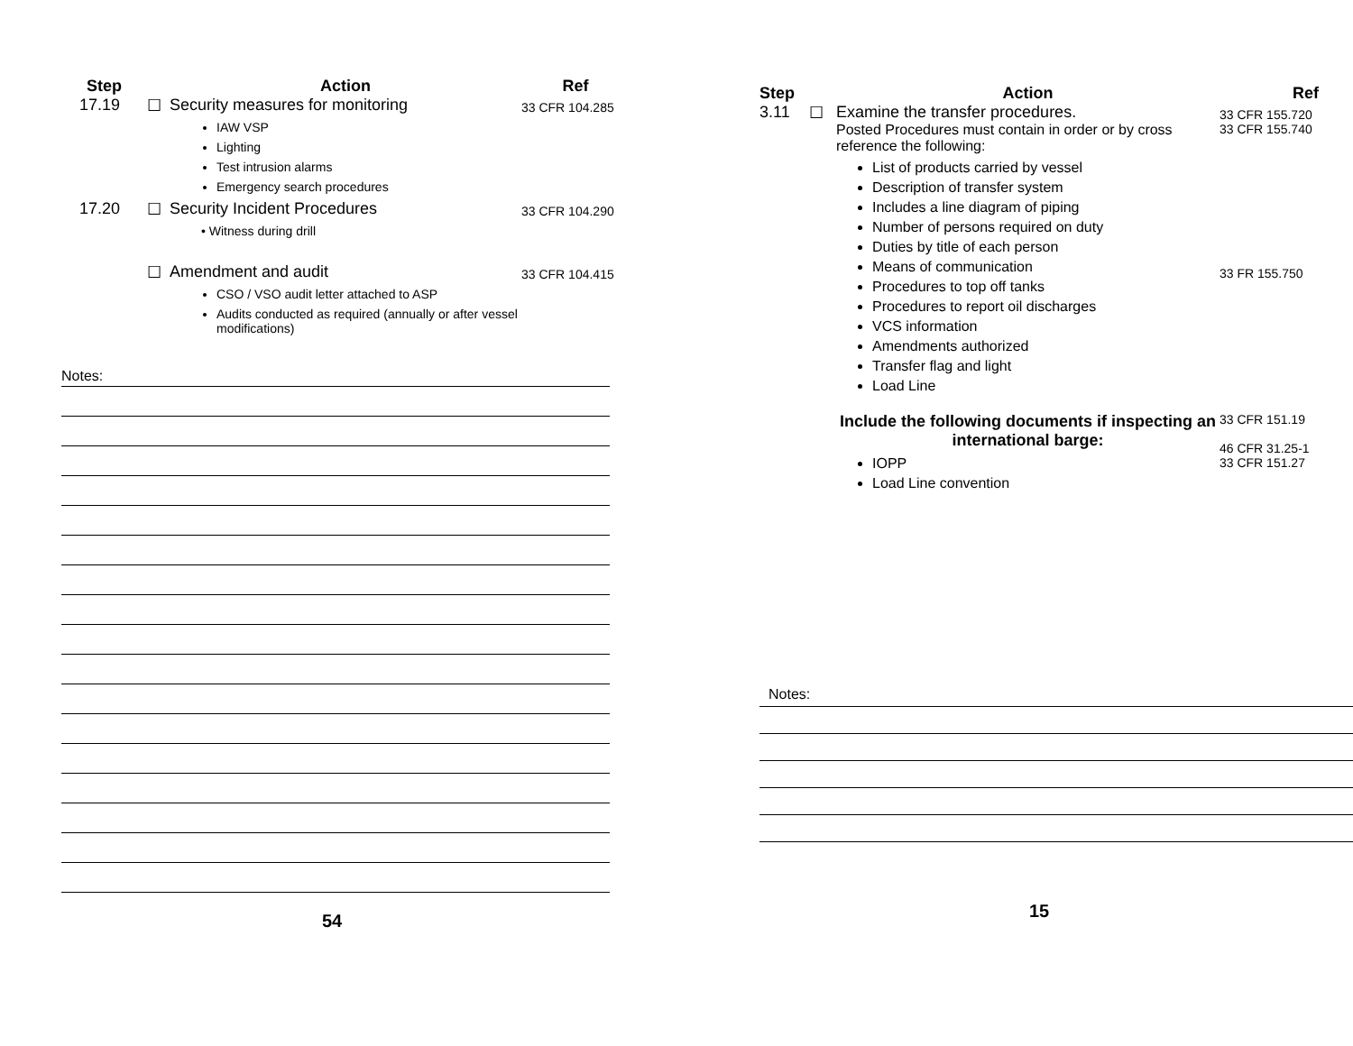| Step | | Action | Ref |
| --- | --- | --- | --- |
| 17.19 | ☐ | Security measures for monitoring IAW VSP Lighting Test intrusion alarms Emergency search procedures | 33 CFR 104.285 |
| 17.20 | ☐ | Security Incident Procedures • Witness during drill | 33 CFR 104.290 |
| | ☐ | Amendment and audit CSO / VSO audit letter attached to ASP Audits conducted as required (annually or after vessel modifications) | 33 CFR 104.415 |
Notes:
54
| Step | | Action | Ref |
| --- | --- | --- | --- |
| 3.11 | ☐ | Examine the transfer procedures. Posted Procedures must contain in order or by cross reference the following: List of products carried by vessel Description of transfer system Includes a line diagram of piping Number of persons required on duty Duties by title of each person Means of communication Procedures to top off tanks Procedures to report oil discharges VCS information Amendments authorized Transfer flag and light Load Line | 33 CFR 155.720 33 CFR 155.740 33 FR 155.750 |
| | | Include the following documents if inspecting an international barge: IOPP Load Line convention | 33 CFR 151.19 46 CFR 31.25-1 33 CFR 151.27 |
Notes:
15